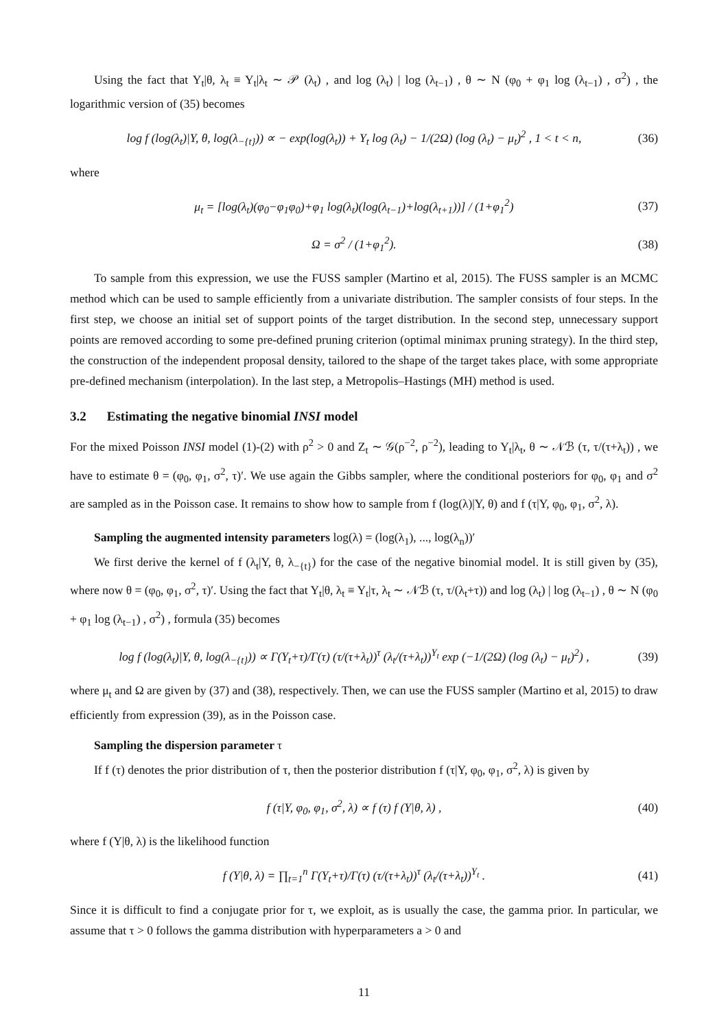Using the fact that Y<sub>t</sub>|θ, λ<sub>t</sub> ≡ Y<sub>t</sub>|λ<sub>t</sub> ∼ 𝒫 (λ<sub>t</sub>) , and log (λ<sub>t</sub>) | log (λ<sub>t−1</sub>) , θ ∼ N (φ<sub>0</sub> + φ<sub>1</sub> log (λ<sub>t−1</sub>) , σ<sup>2</sup>) , the logarithmic version of (35) becomes
log f (log(λ<sub>t</sub>)|Y, θ, log(λ<sub>−{t}</sub>)) ∝ − exp(log(λ<sub>t</sub>)) + Y<sub>t</sub> log (λ<sub>t</sub>) − 1/(2Ω) (log (λ<sub>t</sub>) − μ<sub>t</sub>)<sup>2</sup> , 1 < t < n, (36)
where
μ<sub>t</sub> = [log(λ<sub>t</sub>)(φ<sub>0</sub>−φ<sub>1</sub>φ<sub>0</sub>)+φ<sub>1</sub> log(λ<sub>t</sub>)(log(λ<sub>t−1</sub>)+log(λ<sub>t+1</sub>))] / (1+φ<sub>1</sub><sup>2</sup>) (37)
Ω = σ<sup>2</sup> / (1+φ<sub>1</sub><sup>2</sup>). (38)
To sample from this expression, we use the FUSS sampler (Martino et al, 2015). The FUSS sampler is an MCMC method which can be used to sample efficiently from a univariate distribution. The sampler consists of four steps. In the first step, we choose an initial set of support points of the target distribution. In the second step, unnecessary support points are removed according to some pre-defined pruning criterion (optimal minimax pruning strategy). In the third step, the construction of the independent proposal density, tailored to the shape of the target takes place, with some appropriate pre-defined mechanism (interpolation). In the last step, a Metropolis–Hastings (MH) method is used.
3.2 Estimating the negative binomial INSI model
For the mixed Poisson INSI model (1)-(2) with ρ<sup>2</sup> > 0 and Z<sub>t</sub> ∼ 𝒢(ρ<sup>−2</sup>, ρ<sup>−2</sup>), leading to Y<sub>t</sub>|λ<sub>t</sub>, θ ∼ 𝒩ℬ (τ, τ/(τ+λ<sub>t</sub>)) , we have to estimate θ = (φ<sub>0</sub>, φ<sub>1</sub>, σ<sup>2</sup>, τ)′. We use again the Gibbs sampler, where the conditional posteriors for φ<sub>0</sub>, φ<sub>1</sub> and σ<sup>2</sup> are sampled as in the Poisson case. It remains to show how to sample from f (log(λ)|Y, θ) and f (τ|Y, φ<sub>0</sub>, φ<sub>1</sub>, σ<sup>2</sup>, λ).
Sampling the augmented intensity parameters log(λ) = (log(λ<sub>1</sub>), ..., log(λ<sub>n</sub>))′
We first derive the kernel of f (λ<sub>t</sub>|Y, θ, λ<sub>−{t}</sub>) for the case of the negative binomial model. It is still given by (35), where now θ = (φ<sub>0</sub>, φ<sub>1</sub>, σ<sup>2</sup>, τ)′. Using the fact that Y<sub>t</sub>|θ, λ<sub>t</sub> ≡ Y<sub>t</sub>|τ, λ<sub>t</sub> ∼ 𝒩ℬ (τ, τ/(λ<sub>t</sub>+τ)) and log (λ<sub>t</sub>) | log (λ<sub>t−1</sub>) , θ ∼ N (φ<sub>0</sub> + φ<sub>1</sub> log (λ<sub>t−1</sub>) , σ<sup>2</sup>) , formula (35) becomes
log f (log(λ<sub>t</sub>)|Y, θ, log(λ<sub>−{t}</sub>)) ∝ Γ(Y<sub>t</sub>+τ)/Γ(τ) (τ/(τ+λ<sub>t</sub>))<sup>τ</sup> (λ<sub>t</sub>/(τ+λ<sub>t</sub>))<sup>Y<sub>t</sub></sup> exp (−1/(2Ω) (log (λ<sub>t</sub>) − μ<sub>t</sub>)<sup>2</sup>) , (39)
where μ<sub>t</sub> and Ω are given by (37) and (38), respectively. Then, we can use the FUSS sampler (Martino et al, 2015) to draw efficiently from expression (39), as in the Poisson case.
Sampling the dispersion parameter τ
If f (τ) denotes the prior distribution of τ, then the posterior distribution f (τ|Y, φ<sub>0</sub>, φ<sub>1</sub>, σ<sup>2</sup>, λ) is given by
f (τ|Y, φ<sub>0</sub>, φ<sub>1</sub>, σ<sup>2</sup>, λ) ∝ f (τ) f (Y|θ, λ) , (40)
where f (Y|θ, λ) is the likelihood function
f (Y|θ, λ) = ∏<sub>t=1</sub><sup>n</sup> Γ(Y<sub>t</sub>+τ)/Γ(τ) (τ/(τ+λ<sub>t</sub>))<sup>τ</sup> (λ<sub>t</sub>/(τ+λ<sub>t</sub>))<sup>Y<sub>t</sub></sup> . (41)
Since it is difficult to find a conjugate prior for τ, we exploit, as is usually the case, the gamma prior. In particular, we assume that τ > 0 follows the gamma distribution with hyperparameters a > 0 and
11